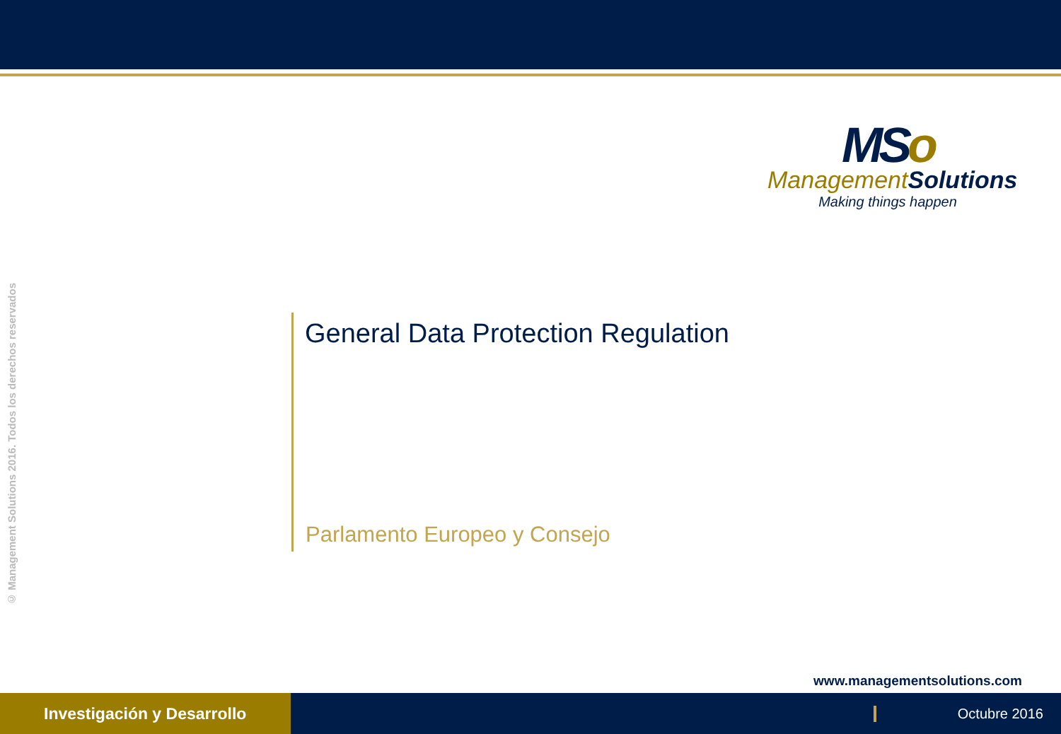© Management Solutions 2016. Todos los derechos reservados
MSo
ManagementSolutions
Making things happen
General Data Protection Regulation
Parlamento Europeo y Consejo
www.managementsolutions.com
Investigación y Desarrollo
Octubre 2016